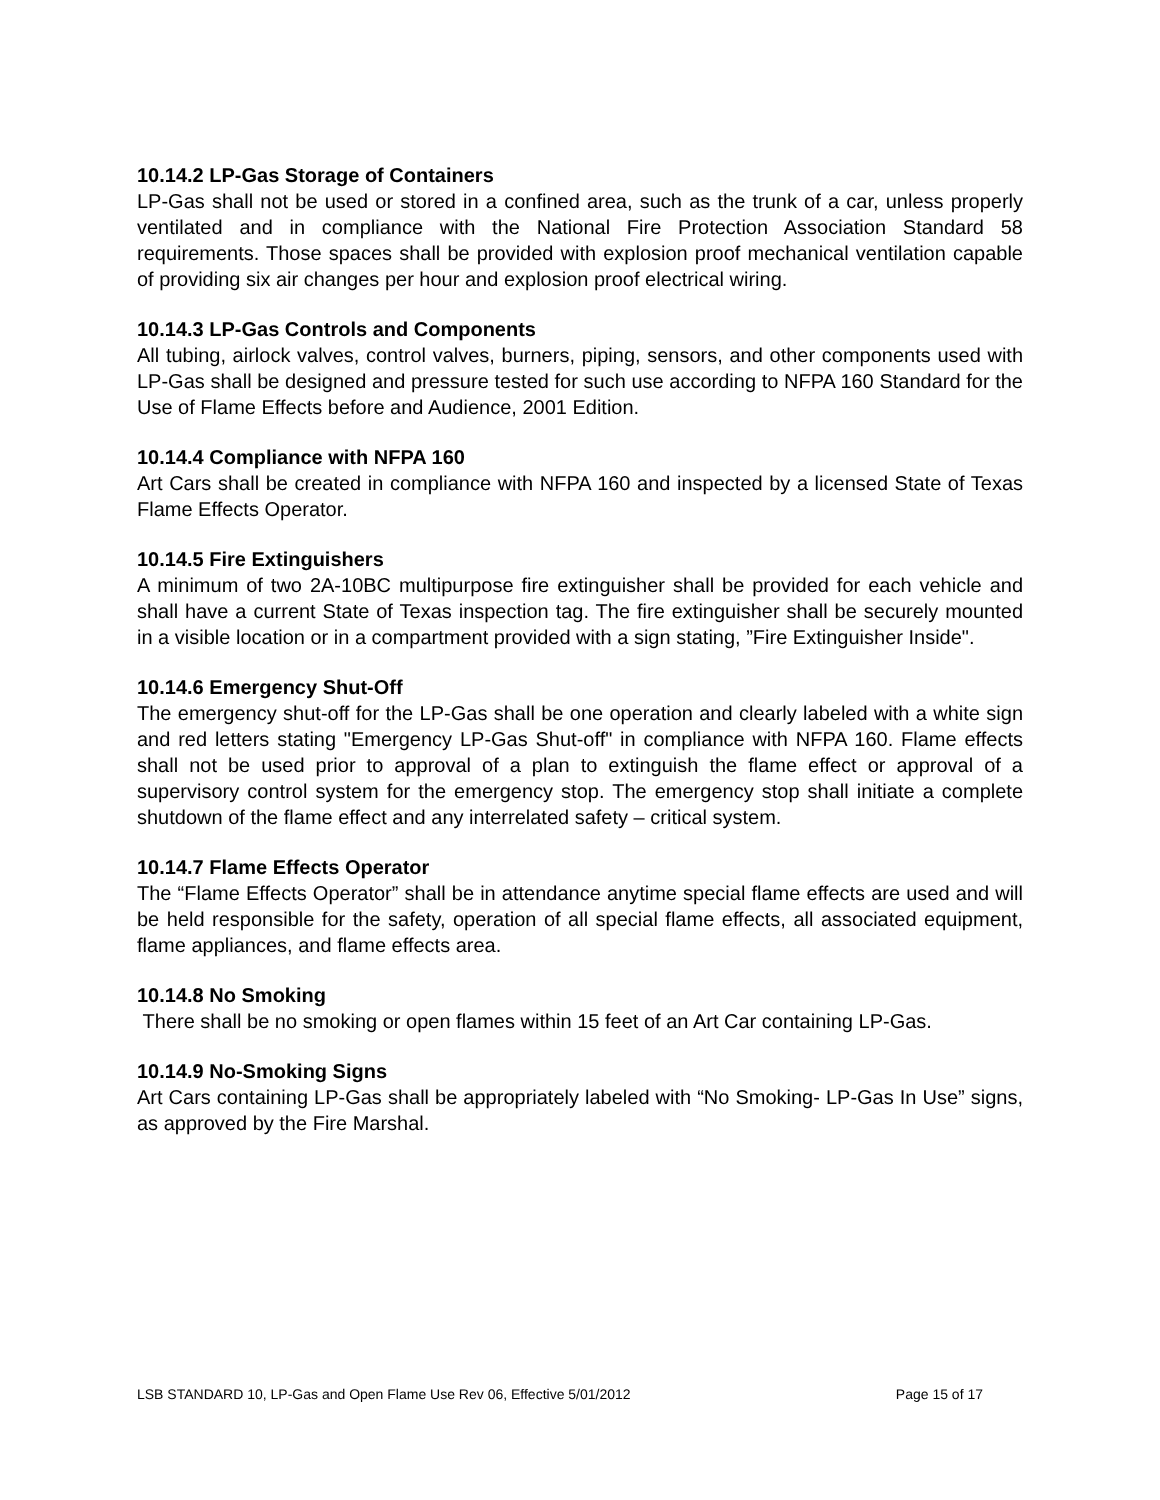10.14.2 LP-Gas Storage of Containers
LP-Gas shall not be used or stored in a confined area, such as the trunk of a car, unless properly ventilated and in compliance with the National Fire Protection Association Standard 58 requirements. Those spaces shall be provided with explosion proof mechanical ventilation capable of providing six air changes per hour and explosion proof electrical wiring.
10.14.3 LP-Gas Controls and Components
All tubing, airlock valves, control valves, burners, piping, sensors, and other components used with LP-Gas shall be designed and pressure tested for such use according to NFPA 160 Standard for the Use of Flame Effects before and Audience, 2001 Edition.
10.14.4 Compliance with NFPA 160
Art Cars shall be created in compliance with NFPA 160 and inspected by a licensed State of Texas Flame Effects Operator.
10.14.5 Fire Extinguishers
A minimum of two 2A-10BC multipurpose fire extinguisher shall be provided for each vehicle and shall have a current State of Texas inspection tag. The fire extinguisher shall be securely mounted in a visible location or in a compartment provided with a sign stating, ”Fire Extinguisher Inside".
10.14.6 Emergency Shut-Off
The emergency shut-off for the LP-Gas shall be one operation and clearly labeled with a white sign and red letters stating "Emergency LP-Gas Shut-off" in compliance with NFPA 160. Flame effects shall not be used prior to approval of a plan to extinguish the flame effect or approval of a supervisory control system for the emergency stop. The emergency stop shall initiate a complete shutdown of the flame effect and any interrelated safety – critical system.
10.14.7 Flame Effects Operator
The “Flame Effects Operator” shall be in attendance anytime special flame effects are used and will be held responsible for the safety, operation of all special flame effects, all associated equipment, flame appliances, and flame effects area.
10.14.8 No Smoking
There shall be no smoking or open flames within 15 feet of an Art Car containing LP-Gas.
10.14.9 No-Smoking Signs
Art Cars containing LP-Gas shall be appropriately labeled with “No Smoking- LP-Gas In Use” signs, as approved by the Fire Marshal.
LSB STANDARD 10, LP-Gas and Open Flame Use Rev 06, Effective 5/01/2012 Page 15 of 17